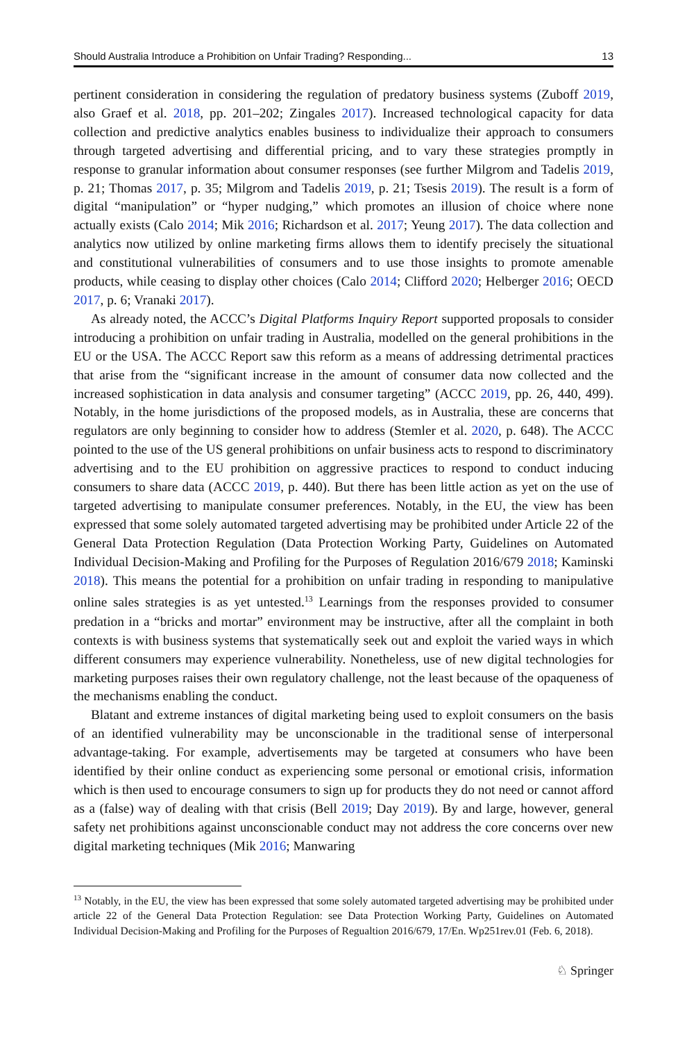Should Australia Introduce a Prohibition on Unfair Trading? Responding... 13
pertinent consideration in considering the regulation of predatory business systems (Zuboff 2019, also Graef et al. 2018, pp. 201–202; Zingales 2017). Increased technological capacity for data collection and predictive analytics enables business to individualize their approach to consumers through targeted advertising and differential pricing, and to vary these strategies promptly in response to granular information about consumer responses (see further Milgrom and Tadelis 2019, p. 21; Thomas 2017, p. 35; Milgrom and Tadelis 2019, p. 21; Tsesis 2019). The result is a form of digital “manipulation” or “hyper nudging,” which promotes an illusion of choice where none actually exists (Calo 2014; Mik 2016; Richardson et al. 2017; Yeung 2017). The data collection and analytics now utilized by online marketing firms allows them to identify precisely the situational and constitutional vulnerabilities of consumers and to use those insights to promote amenable products, while ceasing to display other choices (Calo 2014; Clifford 2020; Helberger 2016; OECD 2017, p. 6; Vranaki 2017).
As already noted, the ACCC’s Digital Platforms Inquiry Report supported proposals to consider introducing a prohibition on unfair trading in Australia, modelled on the general prohibitions in the EU or the USA. The ACCC Report saw this reform as a means of addressing detrimental practices that arise from the “significant increase in the amount of consumer data now collected and the increased sophistication in data analysis and consumer targeting” (ACCC 2019, pp. 26, 440, 499). Notably, in the home jurisdictions of the proposed models, as in Australia, these are concerns that regulators are only beginning to consider how to address (Stemler et al. 2020, p. 648). The ACCC pointed to the use of the US general prohibitions on unfair business acts to respond to discriminatory advertising and to the EU prohibition on aggressive practices to respond to conduct inducing consumers to share data (ACCC 2019, p. 440). But there has been little action as yet on the use of targeted advertising to manipulate consumer preferences. Notably, in the EU, the view has been expressed that some solely automated targeted advertising may be prohibited under Article 22 of the General Data Protection Regulation (Data Protection Working Party, Guidelines on Automated Individual Decision-Making and Profiling for the Purposes of Regulation 2016/679 2018; Kaminski 2018). This means the potential for a prohibition on unfair trading in responding to manipulative online sales strategies is as yet untested.<sup>13</sup> Learnings from the responses provided to consumer predation in a “bricks and mortar” environment may be instructive, after all the complaint in both contexts is with business systems that systematically seek out and exploit the varied ways in which different consumers may experience vulnerability. Nonetheless, use of new digital technologies for marketing purposes raises their own regulatory challenge, not the least because of the opaqueness of the mechanisms enabling the conduct.
Blatant and extreme instances of digital marketing being used to exploit consumers on the basis of an identified vulnerability may be unconscionable in the traditional sense of interpersonal advantage-taking. For example, advertisements may be targeted at consumers who have been identified by their online conduct as experiencing some personal or emotional crisis, information which is then used to encourage consumers to sign up for products they do not need or cannot afford as a (false) way of dealing with that crisis (Bell 2019; Day 2019). By and large, however, general safety net prohibitions against unconscionable conduct may not address the core concerns over new digital marketing techniques (Mik 2016; Manwaring
<sup>13</sup> Notably, in the EU, the view has been expressed that some solely automated targeted advertising may be prohibited under article 22 of the General Data Protection Regulation: see Data Protection Working Party, Guidelines on Automated Individual Decision-Making and Profiling for the Purposes of Regualtion 2016/679, 17/En. Wp251rev.01 (Feb. 6, 2018).
♘ Springer